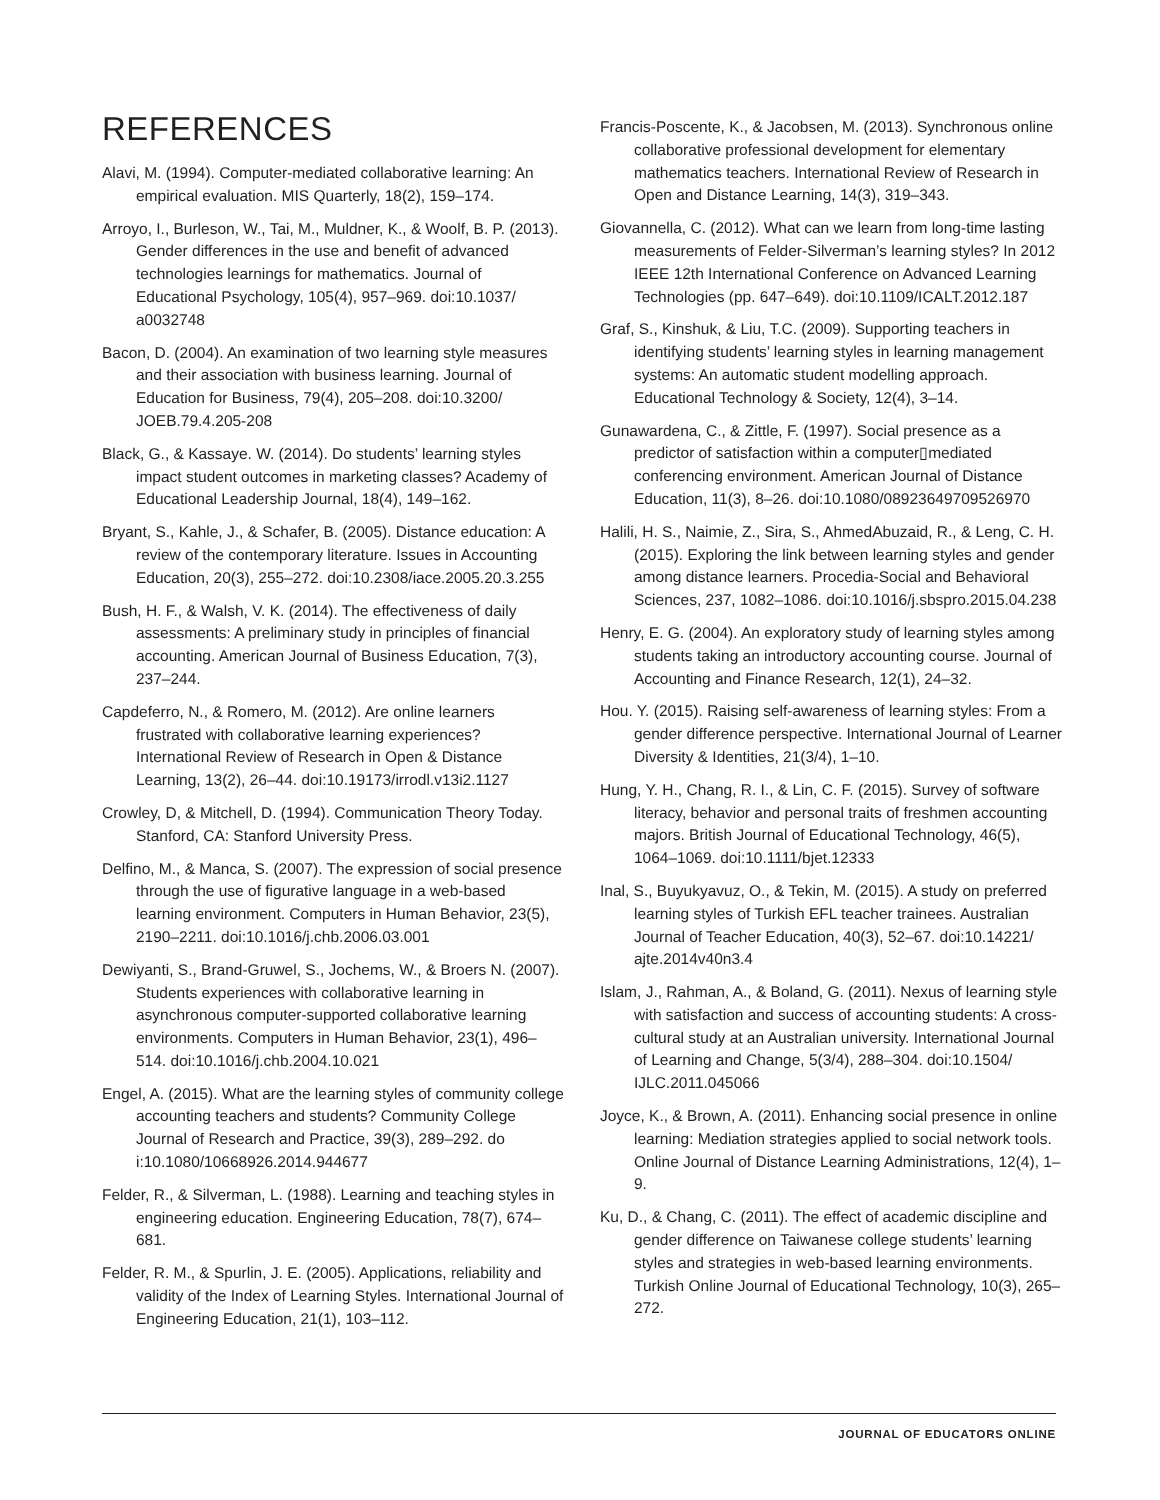REFERENCES
Alavi, M. (1994). Computer-mediated collaborative learning: An empirical evaluation. MIS Quarterly, 18(2), 159–174.
Arroyo, I., Burleson, W., Tai, M., Muldner, K., & Woolf, B. P. (2013). Gender differences in the use and benefit of advanced technologies learnings for mathematics. Journal of Educational Psychology, 105(4), 957–969. doi:10.1037/ a0032748
Bacon, D. (2004). An examination of two learning style measures and their association with business learning. Journal of Education for Business, 79(4), 205–208. doi:10.3200/ JOEB.79.4.205-208
Black, G., & Kassaye. W. (2014). Do students’ learning styles impact student outcomes in marketing classes? Academy of Educational Leadership Journal, 18(4), 149–162.
Bryant, S., Kahle, J., & Schafer, B. (2005). Distance education: A review of the contemporary literature. Issues in Accounting Education, 20(3), 255–272. doi:10.2308/iace.2005.20.3.255
Bush, H. F., & Walsh, V. K. (2014). The effectiveness of daily assessments: A preliminary study in principles of financial accounting. American Journal of Business Education, 7(3), 237–244.
Capdeferro, N., & Romero, M. (2012). Are online learners frustrated with collaborative learning experiences? International Review of Research in Open & Distance Learning, 13(2), 26–44. doi:10.19173/irrodl.v13i2.1127
Crowley, D, & Mitchell, D. (1994). Communication Theory Today. Stanford, CA: Stanford University Press.
Delfino, M., & Manca, S. (2007). The expression of social presence through the use of figurative language in a web-based learning environment. Computers in Human Behavior, 23(5), 2190–2211. doi:10.1016/j.chb.2006.03.001
Dewiyanti, S., Brand-Gruwel, S., Jochems, W., & Broers N. (2007). Students experiences with collaborative learning in asynchronous computer-supported collaborative learning environments. Computers in Human Behavior, 23(1), 496–514. doi:10.1016/j.chb.2004.10.021
Engel, A. (2015). What are the learning styles of community college accounting teachers and students? Community College Journal of Research and Practice, 39(3), 289–292. do i:10.1080/10668926.2014.944677
Felder, R., & Silverman, L. (1988). Learning and teaching styles in engineering education. Engineering Education, 78(7), 674–681.
Felder, R. M., & Spurlin, J. E. (2005). Applications, reliability and validity of the Index of Learning Styles. International Journal of Engineering Education, 21(1), 103–112.
Francis-Poscente, K., & Jacobsen, M. (2013). Synchronous online collaborative professional development for elementary mathematics teachers. International Review of Research in Open and Distance Learning, 14(3), 319–343.
Giovannella, C. (2012). What can we learn from long-time lasting measurements of Felder-Silverman’s learning styles? In 2012 IEEE 12th International Conference on Advanced Learning Technologies (pp. 647–649). doi:10.1109/ICALT.2012.187
Graf, S., Kinshuk, & Liu, T.C. (2009). Supporting teachers in identifying students’ learning styles in learning management systems: An automatic student modelling approach. Educational Technology & Society, 12(4), 3–14.
Gunawardena, C., & Zittle, F. (1997). Social presence as a predictor of satisfaction within a computer▯mediated conferencing environment. American Journal of Distance Education, 11(3), 8–26. doi:10.1080/08923649709526970
Halili, H. S., Naimie, Z., Sira, S., AhmedAbuzaid, R., & Leng, C. H. (2015). Exploring the link between learning styles and gender among distance learners. Procedia-Social and Behavioral Sciences, 237, 1082–1086. doi:10.1016/j.sbspro.2015.04.238
Henry, E. G. (2004). An exploratory study of learning styles among students taking an introductory accounting course. Journal of Accounting and Finance Research, 12(1), 24–32.
Hou. Y. (2015). Raising self-awareness of learning styles: From a gender difference perspective. International Journal of Learner Diversity & Identities, 21(3/4), 1–10.
Hung, Y. H., Chang, R. I., & Lin, C. F. (2015). Survey of software literacy, behavior and personal traits of freshmen accounting majors. British Journal of Educational Technology, 46(5), 1064–1069. doi:10.1111/bjet.12333
Inal, S., Buyukyavuz, O., & Tekin, M. (2015). A study on preferred learning styles of Turkish EFL teacher trainees. Australian Journal of Teacher Education, 40(3), 52–67. doi:10.14221/ ajte.2014v40n3.4
Islam, J., Rahman, A., & Boland, G. (2011). Nexus of learning style with satisfaction and success of accounting students: A cross-cultural study at an Australian university. International Journal of Learning and Change, 5(3/4), 288–304. doi:10.1504/ IJLC.2011.045066
Joyce, K., & Brown, A. (2011). Enhancing social presence in online learning: Mediation strategies applied to social network tools. Online Journal of Distance Learning Administrations, 12(4), 1–9.
Ku, D., & Chang, C. (2011). The effect of academic discipline and gender difference on Taiwanese college students’ learning styles and strategies in web-based learning environments. Turkish Online Journal of Educational Technology, 10(3), 265–272.
JOURNAL OF EDUCATORS ONLINE